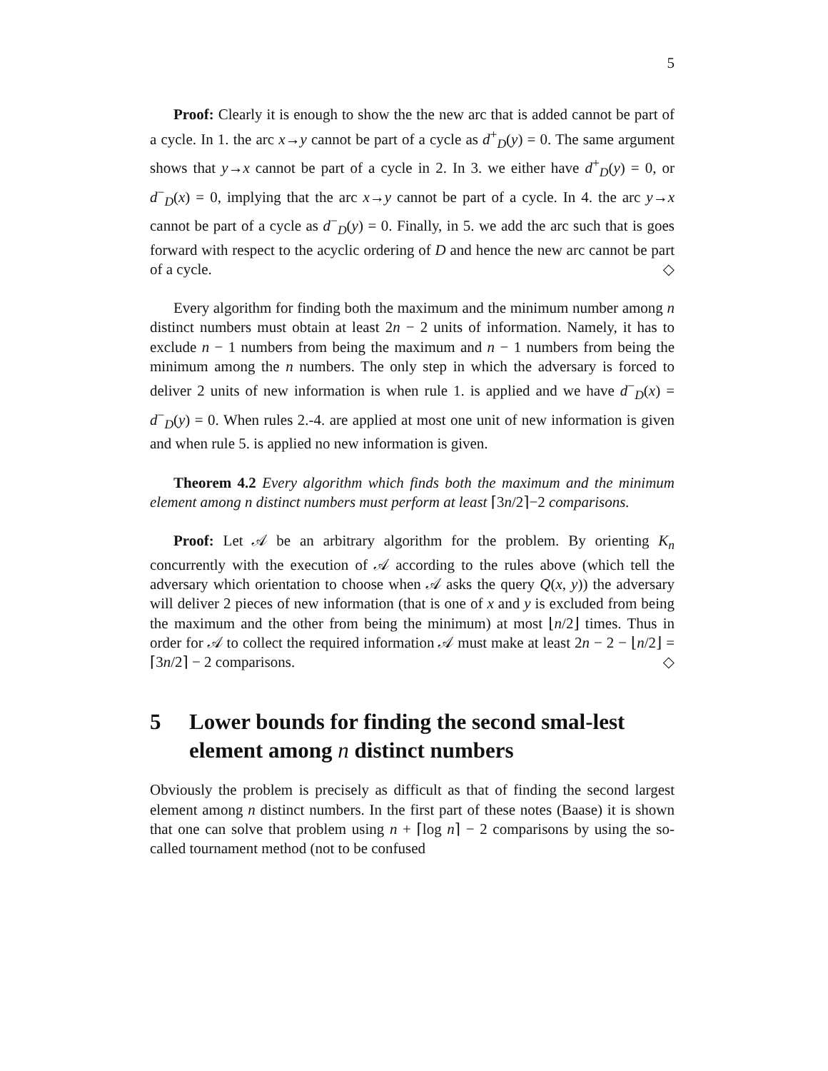5
Proof: Clearly it is enough to show the the new arc that is added cannot be part of a cycle. In 1. the arc x→y cannot be part of a cycle as d<sup>+</sup><sub>D</sub>(y) = 0. The same argument shows that y→x cannot be part of a cycle in 2. In 3. we either have d<sup>+</sup><sub>D</sub>(y) = 0, or d<sup>−</sup><sub>D</sub>(x) = 0, implying that the arc x→y cannot be part of a cycle. In 4. the arc y→x cannot be part of a cycle as d<sup>−</sup><sub>D</sub>(y) = 0. Finally, in 5. we add the arc such that is goes forward with respect to the acyclic ordering of D and hence the new arc cannot be part of a cycle. ◇
Every algorithm for finding both the maximum and the minimum number among n distinct numbers must obtain at least 2n − 2 units of information. Namely, it has to exclude n − 1 numbers from being the maximum and n − 1 numbers from being the minimum among the n numbers. The only step in which the adversary is forced to deliver 2 units of new information is when rule 1. is applied and we have d<sup>−</sup><sub>D</sub>(x) = d<sup>−</sup><sub>D</sub>(y) = 0. When rules 2.-4. are applied at most one unit of new information is given and when rule 5. is applied no new information is given.
Theorem 4.2 Every algorithm which finds both the maximum and the minimum element among n distinct numbers must perform at least ⌈3n/2⌉−2 comparisons.
Proof: Let 𝒜 be an arbitrary algorithm for the problem. By orienting K<sub>n</sub> concurrently with the execution of 𝒜 according to the rules above (which tell the adversary which orientation to choose when 𝒜 asks the query Q(x, y)) the adversary will deliver 2 pieces of new information (that is one of x and y is excluded from being the maximum and the other from being the minimum) at most ⌊n/2⌋ times. Thus in order for 𝒜 to collect the required information 𝒜 must make at least 2n − 2 − ⌊n/2⌋ = ⌈3n/2⌉ − 2 comparisons. ◇
5 Lower bounds for finding the second smal-lest element among n distinct numbers
Obviously the problem is precisely as difficult as that of finding the second largest element among n distinct numbers. In the first part of these notes (Baase) it is shown that one can solve that problem using n + ⌈log n⌉ − 2 comparisons by using the so-called tournament method (not to be confused